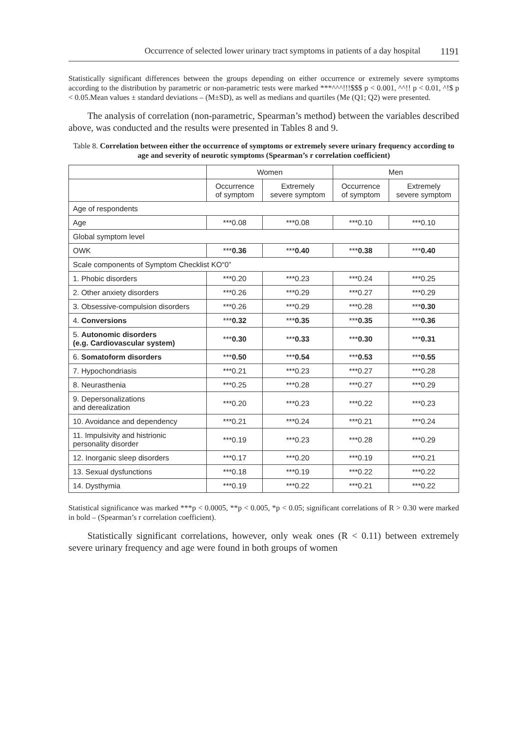Occurrence of selected lower urinary tract symptoms in patients of a day hospital 1191
Statistically significant differences between the groups depending on either occurrence or extremely severe symptoms according to the distribution by parametric or non-parametric tests were marked ***^^^!!!$$$ p < 0.001, ^^!! p < 0.01, ^!$ p < 0.05.Mean values ± standard deviations – (M±SD), as well as medians and quartiles (Me (Q1; Q2) were presented.
The analysis of correlation (non-parametric, Spearman’s method) between the variables described above, was conducted and the results were presented in Tables 8 and 9.
Table 8. Correlation between either the occurrence of symptoms or extremely severe urinary frequency according to age and severity of neurotic symptoms (Spearman’s r correlation coefficient)
| | Women | | Men | |
| --- | --- | --- | --- | --- |
| | Occurrence of symptom | Extremely severe symptom | Occurrence of symptom | Extremely severe symptom |
| Age of respondents | | | | |
| Age | ***0.08 | ***0.08 | ***0.10 | ***0.10 |
| Global symptom level | | | | |
| OWK | *** 0.36 | *** 0.40 | *** 0.38 | *** 0.40 |
| Scale components of Symptom Checklist KO“0” | | | | |
| 1. Phobic disorders | ***0.20 | ***0.23 | ***0.24 | ***0.25 |
| 2. Other anxiety disorders | ***0.26 | ***0.29 | ***0.27 | ***0.29 |
| 3. Obsessive-compulsion disorders | ***0.26 | ***0.29 | ***0.28 | *** 0.30 |
| 4. Conversions | *** 0.32 | *** 0.35 | *** 0.35 | *** 0.36 |
| 5. Autonomic disorders (e.g. Cardiovascular system) | *** 0.30 | *** 0.33 | *** 0.30 | *** 0.31 |
| 6. Somatoform disorders | *** 0.50 | *** 0.54 | *** 0.53 | *** 0.55 |
| 7. Hypochondriasis | ***0.21 | ***0.23 | ***0.27 | ***0.28 |
| 8. Neurasthenia | ***0.25 | ***0.28 | ***0.27 | ***0.29 |
| 9. Depersonalizations and derealization | ***0.20 | ***0.23 | ***0.22 | ***0.23 |
| 10. Avoidance and dependency | ***0.21 | ***0.24 | ***0.21 | ***0.24 |
| 11. Impulsivity and histrionic personality disorder | ***0.19 | ***0.23 | ***0.28 | ***0.29 |
| 12. Inorganic sleep disorders | ***0.17 | ***0.20 | ***0.19 | ***0.21 |
| 13. Sexual dysfunctions | ***0.18 | ***0.19 | ***0.22 | ***0.22 |
| 14. Dysthymia | ***0.19 | ***0.22 | ***0.21 | ***0.22 |
Statistical significance was marked ***p < 0.0005, **p < 0.005, *p < 0.05; significant correlations of R > 0.30 were marked in bold – (Spearman’s r correlation coefficient).
Statistically significant correlations, however, only weak ones (R < 0.11) between extremely severe urinary frequency and age were found in both groups of women